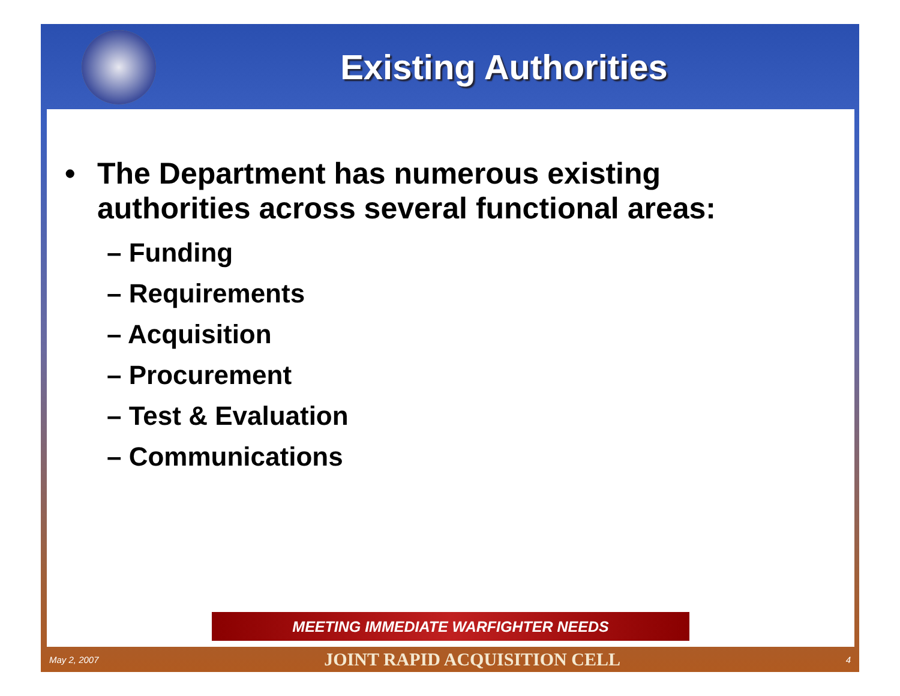Existing Authorities
• The Department has numerous existing
authorities across several functional areas:
– Funding
– Requirements
– Acquisition
– Procurement
– Test & Evaluation
– Communications
MEETING IMMEDIATE WARFIGHTER NEEDS
May 2, 2007 JOINT RAPID ACQUISITION CELL 4